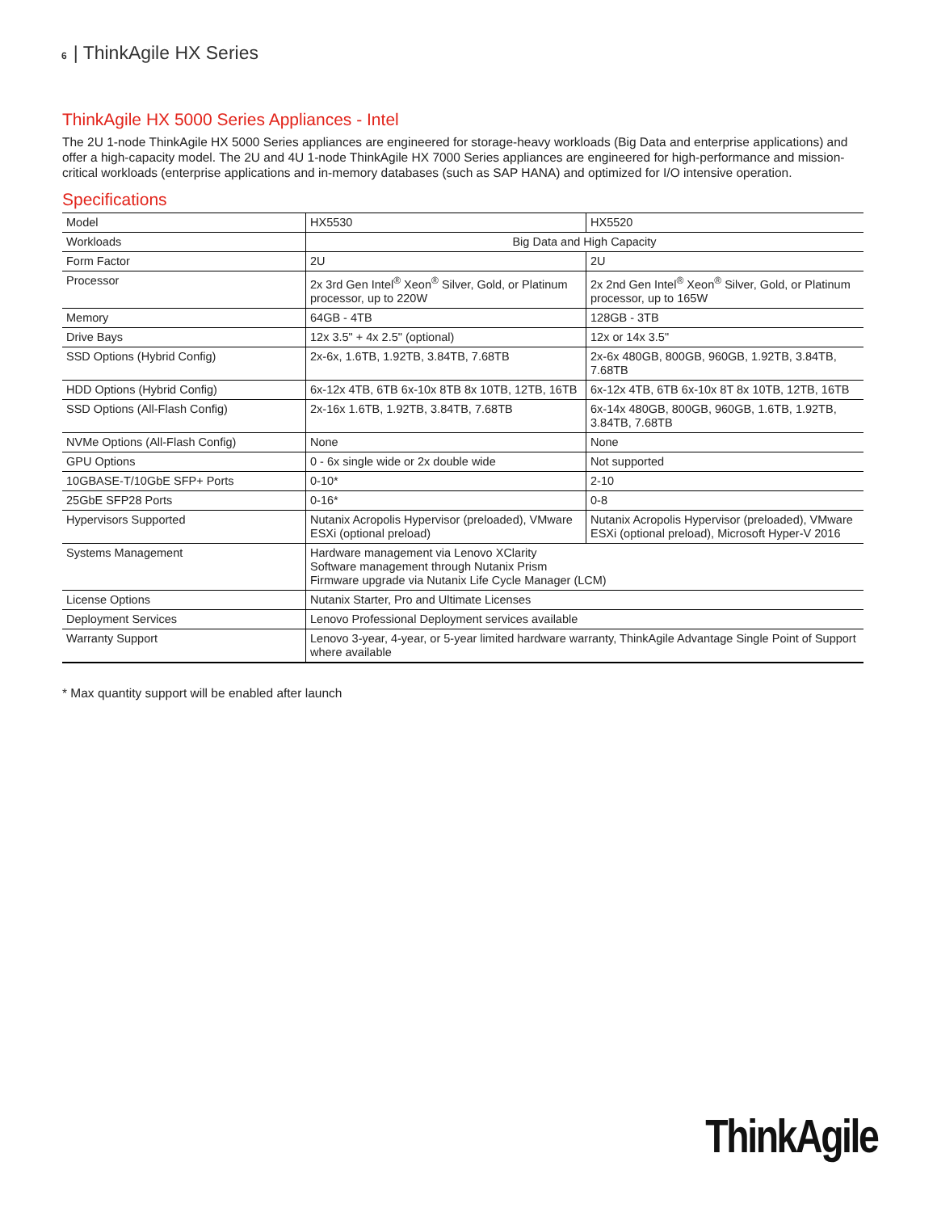6 | ThinkAgile HX Series
ThinkAgile HX 5000 Series Appliances - Intel
The 2U 1-node ThinkAgile HX 5000 Series appliances are engineered for storage-heavy workloads (Big Data and enterprise applications) and offer a high-capacity model. The 2U and 4U 1-node ThinkAgile HX 7000 Series appliances are engineered for high-performance and mission-critical workloads (enterprise applications and in-memory databases (such as SAP HANA) and optimized for I/O intensive operation.
Specifications
| Model | HX5530 | HX5520 |
| Workloads | Big Data and High Capacity | |
| Form Factor | 2U | 2U |
| Processor | 2x 3rd Gen Intel<sup>®</sup> Xeon<sup>®</sup> Silver, Gold, or Platinum processor, up to 220W | 2x 2nd Gen Intel<sup>®</sup> Xeon<sup>®</sup> Silver, Gold, or Platinum processor, up to 165W |
| Memory | 64GB - 4TB | 128GB - 3TB |
| Drive Bays | 12x 3.5" + 4x 2.5" (optional) | 12x or 14x 3.5" |
| SSD Options (Hybrid Config) | 2x-6x, 1.6TB, 1.92TB, 3.84TB, 7.68TB | 2x-6x 480GB, 800GB, 960GB, 1.92TB, 3.84TB, 7.68TB |
| HDD Options (Hybrid Config) | 6x-12x 4TB, 6TB 6x-10x 8TB 8x 10TB, 12TB, 16TB | 6x-12x 4TB, 6TB 6x-10x 8T 8x 10TB, 12TB, 16TB |
| SSD Options (All-Flash Config) | 2x-16x 1.6TB, 1.92TB, 3.84TB, 7.68TB | 6x-14x 480GB, 800GB, 960GB, 1.6TB, 1.92TB, 3.84TB, 7.68TB |
| NVMe Options (All-Flash Config) | None | None |
| GPU Options | 0 - 6x single wide or 2x double wide | Not supported |
| 10GBASE-T/10GbE SFP+ Ports | 0-10* | 2-10 |
| 25GbE SFP28 Ports | 0-16* | 0-8 |
| Hypervisors Supported | Nutanix Acropolis Hypervisor (preloaded), VMware ESXi (optional preload) | Nutanix Acropolis Hypervisor (preloaded), VMware ESXi (optional preload), Microsoft Hyper-V 2016 |
| Systems Management | Hardware management via Lenovo XClarity Software management through Nutanix Prism Firmware upgrade via Nutanix Life Cycle Manager (LCM) | |
| License Options | Nutanix Starter, Pro and Ultimate Licenses | |
| Deployment Services | Lenovo Professional Deployment services available | |
| Warranty Support | Lenovo 3-year, 4-year, or 5-year limited hardware warranty, ThinkAgile Advantage Single Point of Support where available | |
* Max quantity support will be enabled after launch
ThinkAgile